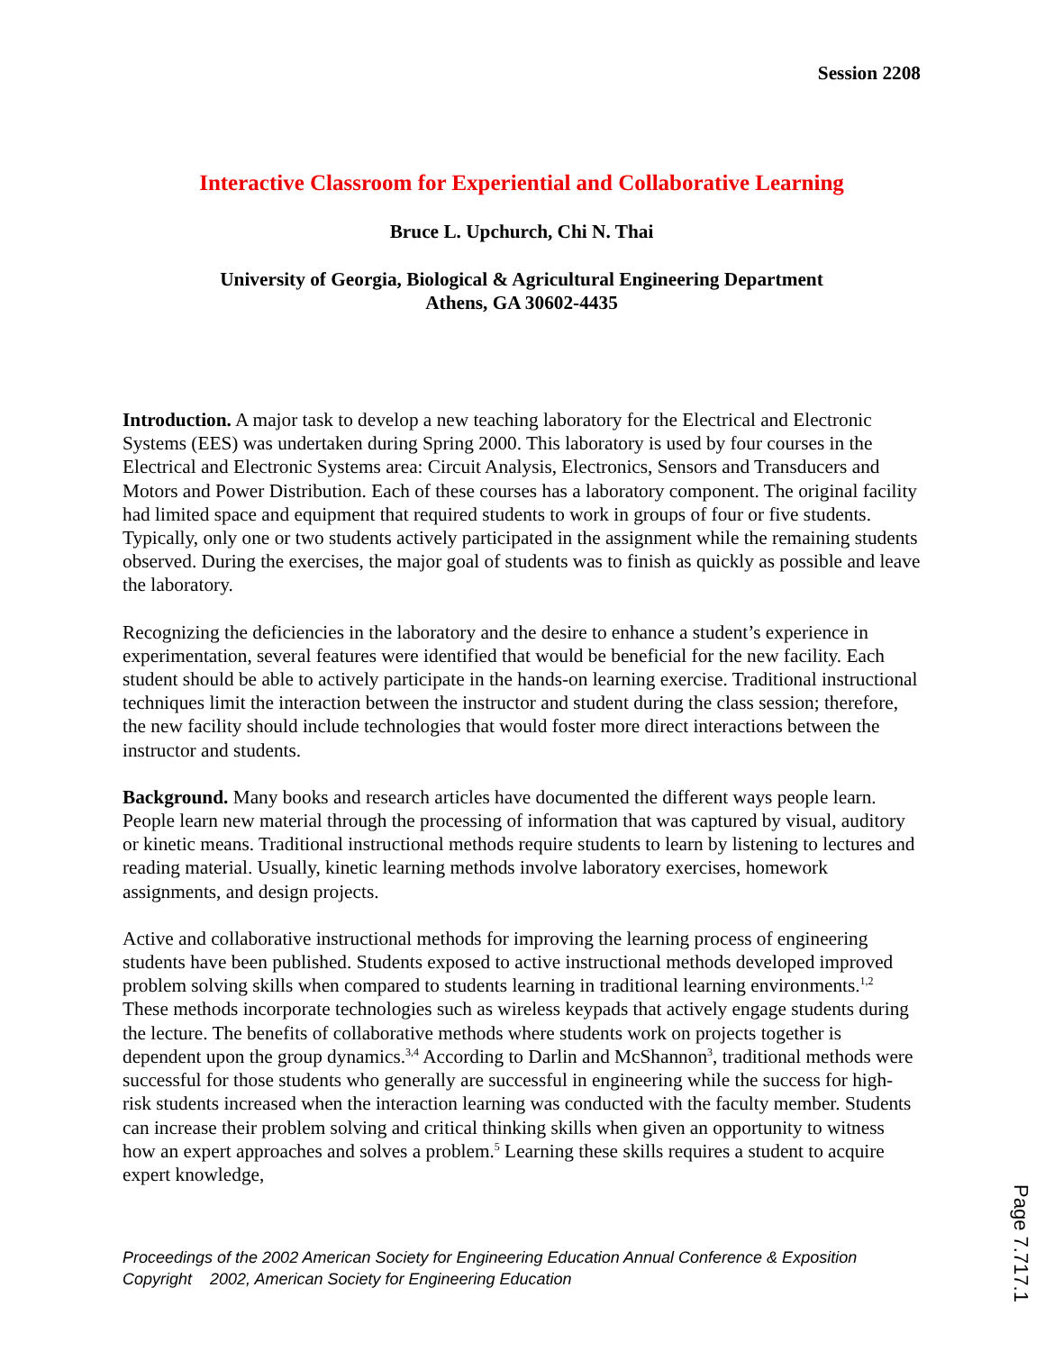Session 2208
Interactive Classroom for Experiential and Collaborative Learning
Bruce L. Upchurch, Chi N. Thai
University of Georgia, Biological & Agricultural Engineering Department
Athens, GA 30602-4435
Introduction. A major task to develop a new teaching laboratory for the Electrical and Electronic Systems (EES) was undertaken during Spring 2000. This laboratory is used by four courses in the Electrical and Electronic Systems area: Circuit Analysis, Electronics, Sensors and Transducers and Motors and Power Distribution. Each of these courses has a laboratory component. The original facility had limited space and equipment that required students to work in groups of four or five students. Typically, only one or two students actively participated in the assignment while the remaining students observed. During the exercises, the major goal of students was to finish as quickly as possible and leave the laboratory.
Recognizing the deficiencies in the laboratory and the desire to enhance a student’s experience in experimentation, several features were identified that would be beneficial for the new facility. Each student should be able to actively participate in the hands-on learning exercise. Traditional instructional techniques limit the interaction between the instructor and student during the class session; therefore, the new facility should include technologies that would foster more direct interactions between the instructor and students.
Background. Many books and research articles have documented the different ways people learn. People learn new material through the processing of information that was captured by visual, auditory or kinetic means. Traditional instructional methods require students to learn by listening to lectures and reading material. Usually, kinetic learning methods involve laboratory exercises, homework assignments, and design projects.
Active and collaborative instructional methods for improving the learning process of engineering students have been published. Students exposed to active instructional methods developed improved problem solving skills when compared to students learning in traditional learning environments.<sup>1,2</sup> These methods incorporate technologies such as wireless keypads that actively engage students during the lecture. The benefits of collaborative methods where students work on projects together is dependent upon the group dynamics.<sup>3,4</sup> According to Darlin and McShannon<sup>3</sup>, traditional methods were successful for those students who generally are successful in engineering while the success for high-risk students increased when the interaction learning was conducted with the faculty member. Students can increase their problem solving and critical thinking skills when given an opportunity to witness how an expert approaches and solves a problem.<sup>5</sup> Learning these skills requires a student to acquire expert knowledge,
Proceedings of the 2002 American Society for Engineering Education Annual Conference & Exposition
Copyright 2002, American Society for Engineering Education
Page 7.717.1